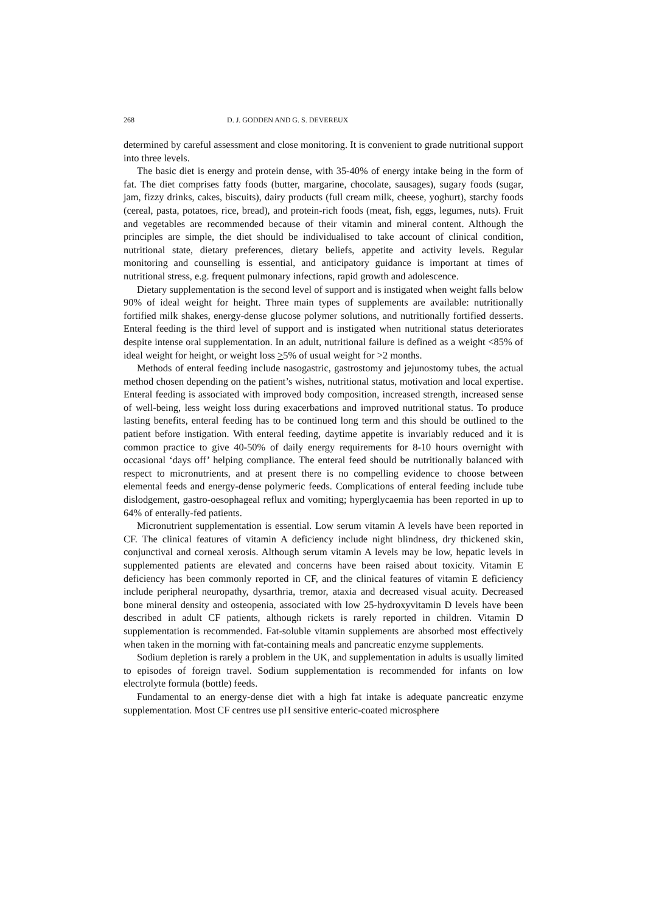268 D. J. GODDEN AND G. S. DEVEREUX
determined by careful assessment and close monitoring. It is convenient to grade nutritional support into three levels.
The basic diet is energy and protein dense, with 35-40% of energy intake being in the form of fat. The diet comprises fatty foods (butter, margarine, chocolate, sausages), sugary foods (sugar, jam, fizzy drinks, cakes, biscuits), dairy products (full cream milk, cheese, yoghurt), starchy foods (cereal, pasta, potatoes, rice, bread), and protein-rich foods (meat, fish, eggs, legumes, nuts). Fruit and vegetables are recommended because of their vitamin and mineral content. Although the principles are simple, the diet should be individualised to take account of clinical condition, nutritional state, dietary preferences, dietary beliefs, appetite and activity levels. Regular monitoring and counselling is essential, and anticipatory guidance is important at times of nutritional stress, e.g. frequent pulmonary infections, rapid growth and adolescence.
Dietary supplementation is the second level of support and is instigated when weight falls below 90% of ideal weight for height. Three main types of supplements are available: nutritionally fortified milk shakes, energy-dense glucose polymer solutions, and nutritionally fortified desserts. Enteral feeding is the third level of support and is instigated when nutritional status deteriorates despite intense oral supplementation. In an adult, nutritional failure is defined as a weight <85% of ideal weight for height, or weight loss >5% of usual weight for >2 months.
Methods of enteral feeding include nasogastric, gastrostomy and jejunostomy tubes, the actual method chosen depending on the patient’s wishes, nutritional status, motivation and local expertise. Enteral feeding is associated with improved body composition, increased strength, increased sense of well-being, less weight loss during exacerbations and improved nutritional status. To produce lasting benefits, enteral feeding has to be continued long term and this should be outlined to the patient before instigation. With enteral feeding, daytime appetite is invariably reduced and it is common practice to give 40-50% of daily energy requirements for 8-10 hours overnight with occasional ‘days off’ helping compliance. The enteral feed should be nutritionally balanced with respect to micronutrients, and at present there is no compelling evidence to choose between elemental feeds and energy-dense polymeric feeds. Complications of enteral feeding include tube dislodgement, gastro-oesophageal reflux and vomiting; hyperglycaemia has been reported in up to 64% of enterally-fed patients.
Micronutrient supplementation is essential. Low serum vitamin A levels have been reported in CF. The clinical features of vitamin A deficiency include night blindness, dry thickened skin, conjunctival and corneal xerosis. Although serum vitamin A levels may be low, hepatic levels in supplemented patients are elevated and concerns have been raised about toxicity. Vitamin E deficiency has been commonly reported in CF, and the clinical features of vitamin E deficiency include peripheral neuropathy, dysarthria, tremor, ataxia and decreased visual acuity. Decreased bone mineral density and osteopenia, associated with low 25-hydroxyvitamin D levels have been described in adult CF patients, although rickets is rarely reported in children. Vitamin D supplementation is recommended. Fat-soluble vitamin supplements are absorbed most effectively when taken in the morning with fat-containing meals and pancreatic enzyme supplements.
Sodium depletion is rarely a problem in the UK, and supplementation in adults is usually limited to episodes of foreign travel. Sodium supplementation is recommended for infants on low electrolyte formula (bottle) feeds.
Fundamental to an energy-dense diet with a high fat intake is adequate pancreatic enzyme supplementation. Most CF centres use pH sensitive enteric-coated microsphere